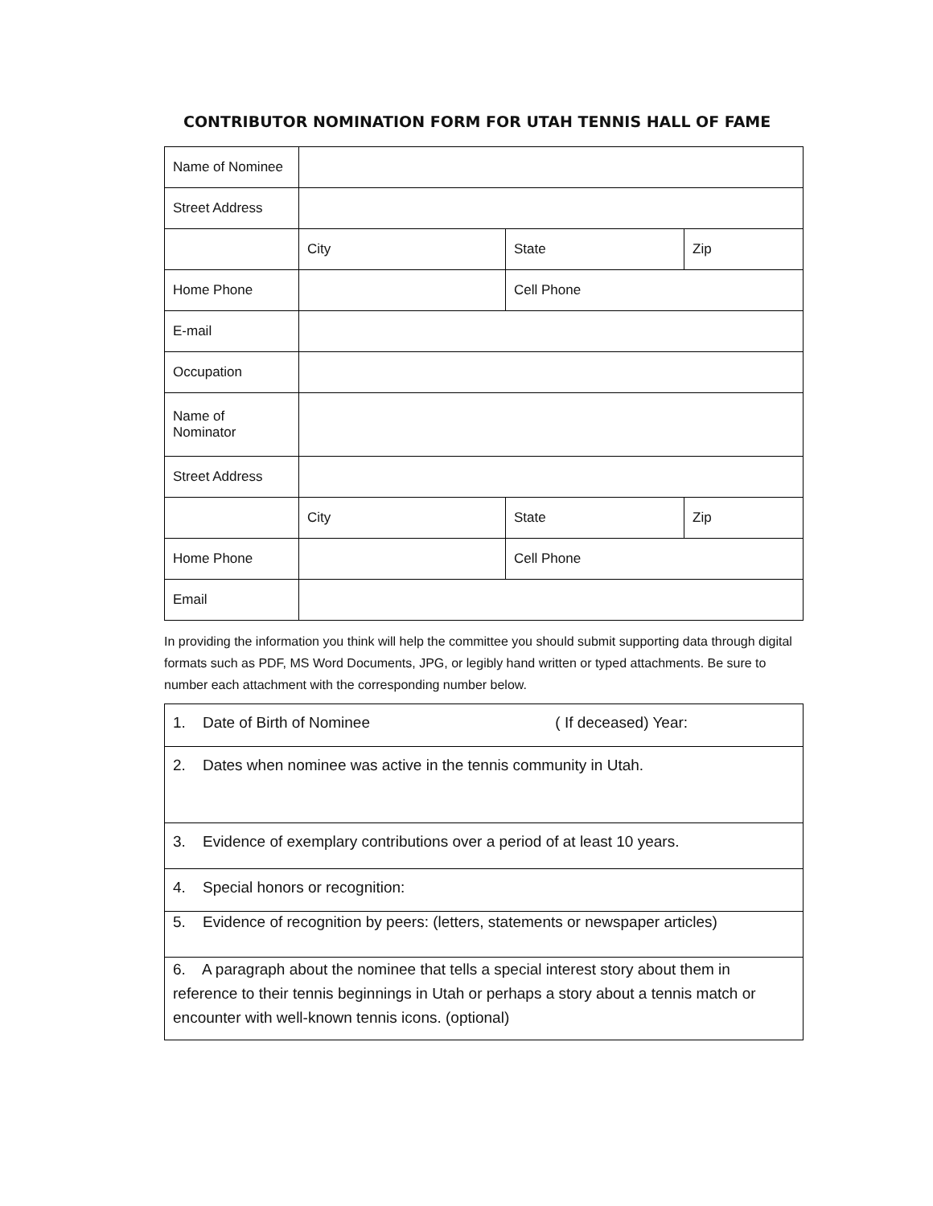CONTRIBUTOR NOMINATION FORM FOR UTAH TENNIS HALL OF FAME
| Name of Nominee | | | |
| Street Address | | | |
| | City | State | Zip |
| Home Phone | | Cell Phone | |
| E-mail | | | |
| Occupation | | | |
| Name of Nominator | | | |
| Street Address | | | |
| | City | State | Zip |
| Home Phone | | Cell Phone | |
| Email | | | |
In providing the information you think will help the committee you should submit supporting data through digital formats such as PDF, MS Word Documents, JPG, or legibly hand written or typed attachments. Be sure to number each attachment with the corresponding number below.
| 1. Date of Birth of Nominee ( If deceased) Year: |
| 2. Dates when nominee was active in the tennis community in Utah. |
| 3. Evidence of exemplary contributions over a period of at least 10 years. |
| 4. Special honors or recognition: |
| 5. Evidence of recognition by peers: (letters, statements or newspaper articles) |
| 6. A paragraph about the nominee that tells a special interest story about them in reference to their tennis beginnings in Utah or perhaps a story about a tennis match or encounter with well-known tennis icons. (optional) |